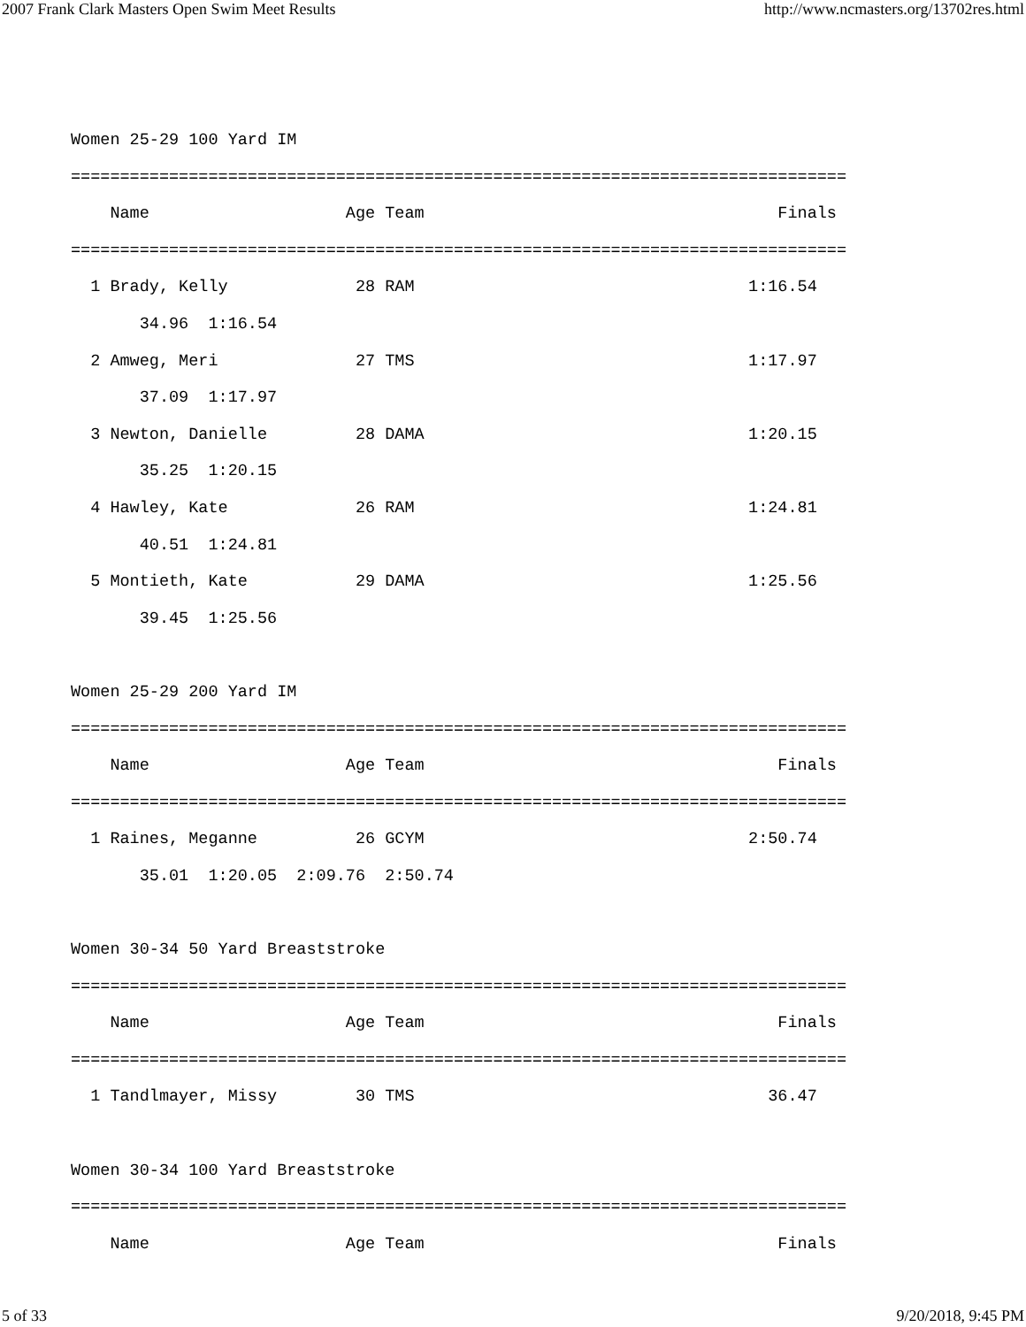2007 Frank Clark Masters Open Swim Meet Results http://www.ncmasters.org/13702res.html
Women 25-29 100 Yard IM
===============================================================================
    Name                    Age Team                                    Finals
===============================================================================
  1 Brady, Kelly             28 RAM                                  1:16.54
       34.96  1:16.54
  2 Amweg, Meri              27 TMS                                  1:17.97
       37.09  1:17.97
  3 Newton, Danielle         28 DAMA                                 1:20.15
       35.25  1:20.15
  4 Hawley, Kate             26 RAM                                  1:24.81
       40.51  1:24.81
  5 Montieth, Kate           29 DAMA                                 1:25.56
       39.45  1:25.56

Women 25-29 200 Yard IM
===============================================================================
    Name                    Age Team                                    Finals
===============================================================================
  1 Raines, Meganne          26 GCYM                                 2:50.74
       35.01  1:20.05  2:09.76  2:50.74

Women 30-34 50 Yard Breaststroke
===============================================================================
    Name                    Age Team                                    Finals
===============================================================================
  1 Tandlmayer, Missy        30 TMS                                    36.47

Women 30-34 100 Yard Breaststroke
===============================================================================
    Name                    Age Team                                    Finals
5 of 33 9/20/2018, 9:45 PM